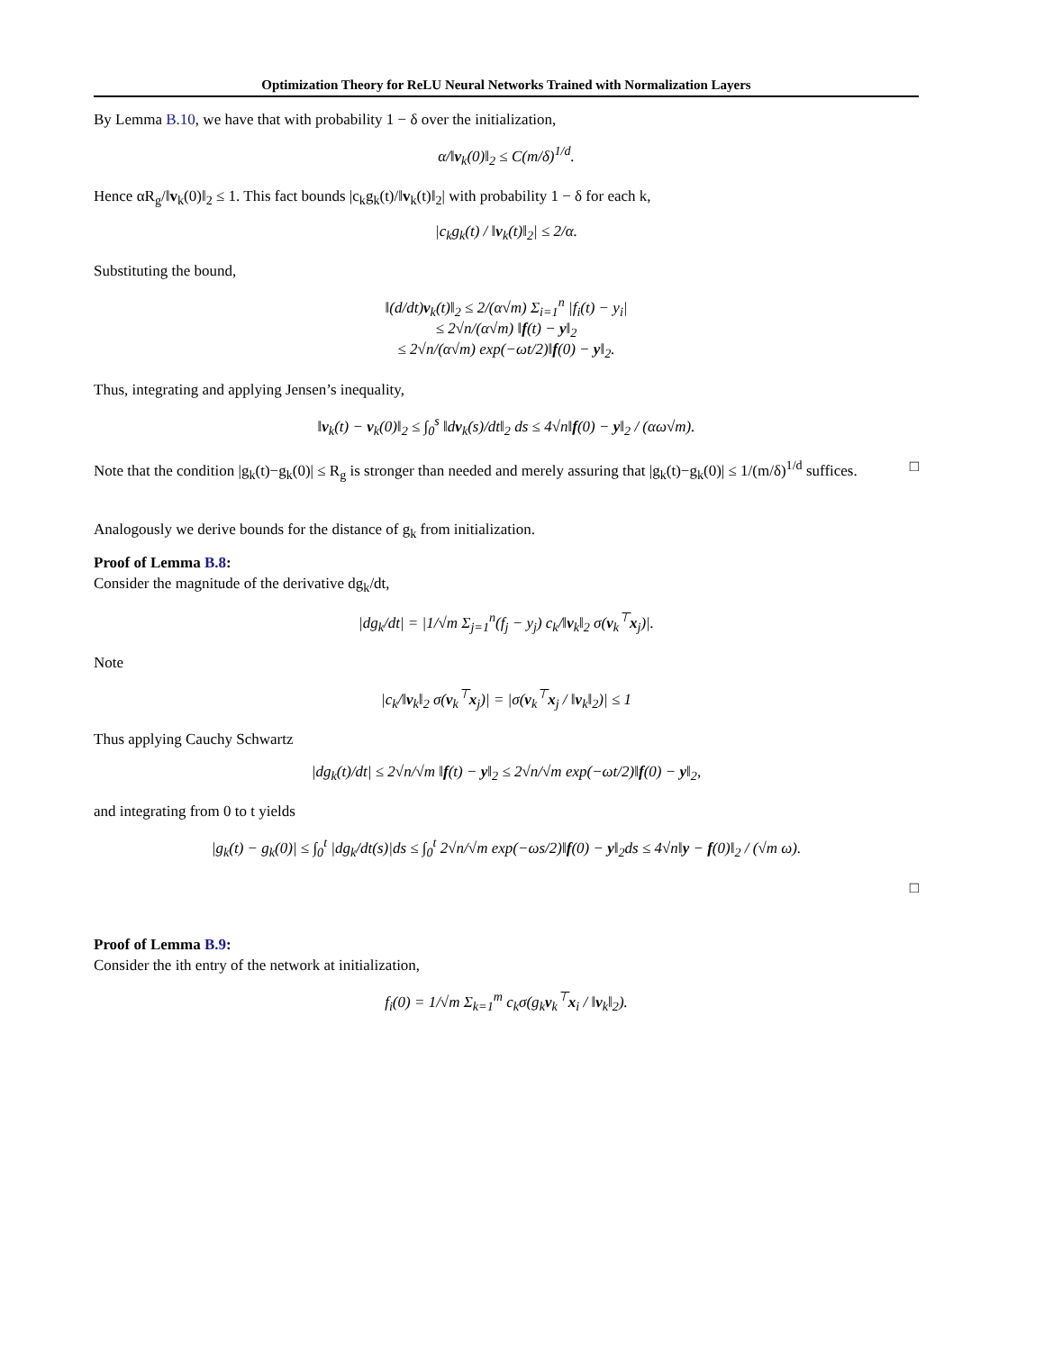Optimization Theory for ReLU Neural Networks Trained with Normalization Layers
By Lemma B.10, we have that with probability 1 − δ over the initialization,
α/‖v<sub>k</sub>(0)‖<sub>2</sub> ≤ C(m/δ)<sup>1/d</sup>.
Hence αR<sub>g</sub>/‖v<sub>k</sub>(0)‖<sub>2</sub> ≤ 1. This fact bounds |c<sub>k</sub>g<sub>k</sub>(t)/‖v<sub>k</sub>(t)‖<sub>2</sub>| with probability 1 − δ for each k,
|c<sub>k</sub>g<sub>k</sub>(t) / ‖v<sub>k</sub>(t)‖<sub>2</sub>| ≤ 2/α.
Substituting the bound,
‖(d/dt)v<sub>k</sub>(t)‖<sub>2</sub> ≤ 2/(α√m) Σ<sub>i=1</sub><sup>n</sup> |f<sub>i</sub>(t) − y<sub>i</sub>|
≤ 2√n/(α√m) ‖f(t) − y‖<sub>2</sub>
≤ 2√n/(α√m) exp(−ωt/2)‖f(0) − y‖<sub>2</sub>.
Thus, integrating and applying Jensen’s inequality,
‖v<sub>k</sub>(t) − v<sub>k</sub>(0)‖<sub>2</sub> ≤ ∫<sub>0</sub><sup>s</sup> ‖dv<sub>k</sub>(s)/dt‖<sub>2</sub> ds ≤ 4√n‖f(0) − y‖<sub>2</sub> / (αω√m).
Note that the condition |g<sub>k</sub>(t)−g<sub>k</sub>(0)| ≤ R<sub>g</sub> is stronger than needed and merely assuring that |g<sub>k</sub>(t)−g<sub>k</sub>(0)| ≤ 1/(m/δ)<sup>1/d</sup> suffices. □
Analogously we derive bounds for the distance of g<sub>k</sub> from initialization.
Proof of Lemma B.8:
Consider the magnitude of the derivative dg<sub>k</sub>/dt,
|dg<sub>k</sub>/dt| = |1/√m Σ<sub>j=1</sub><sup>n</sup>(f<sub>j</sub> − y<sub>j</sub>) c<sub>k</sub>/‖v<sub>k</sub>‖<sub>2</sub> σ(v<sub>k</sub><sup>⊤</sup>x<sub>j</sub>)|.
Note
|c<sub>k</sub>/‖v<sub>k</sub>‖<sub>2</sub> σ(v<sub>k</sub><sup>⊤</sup>x<sub>j</sub>)| = |σ(v<sub>k</sub><sup>⊤</sup>x<sub>j</sub> / ‖v<sub>k</sub>‖<sub>2</sub>)| ≤ 1
Thus applying Cauchy Schwartz
|dg<sub>k</sub>(t)/dt| ≤ 2√n/√m ‖f(t) − y‖<sub>2</sub> ≤ 2√n/√m exp(−ωt/2)‖f(0) − y‖<sub>2</sub>,
and integrating from 0 to t yields
|g<sub>k</sub>(t) − g<sub>k</sub>(0)| ≤ ∫<sub>0</sub><sup>t</sup> |dg<sub>k</sub>/dt(s)|ds ≤ ∫<sub>0</sub><sup>t</sup> 2√n/√m exp(−ωs/2)‖f(0) − y‖<sub>2</sub>ds ≤ 4√n‖y − f(0)‖<sub>2</sub> / (√m ω).
□
Proof of Lemma B.9:
Consider the ith entry of the network at initialization,
f<sub>i</sub>(0) = 1/√m Σ<sub>k=1</sub><sup>m</sup> c<sub>k</sub>σ(g<sub>k</sub>v<sub>k</sub><sup>⊤</sup>x<sub>i</sub> / ‖v<sub>k</sub>‖<sub>2</sub>).